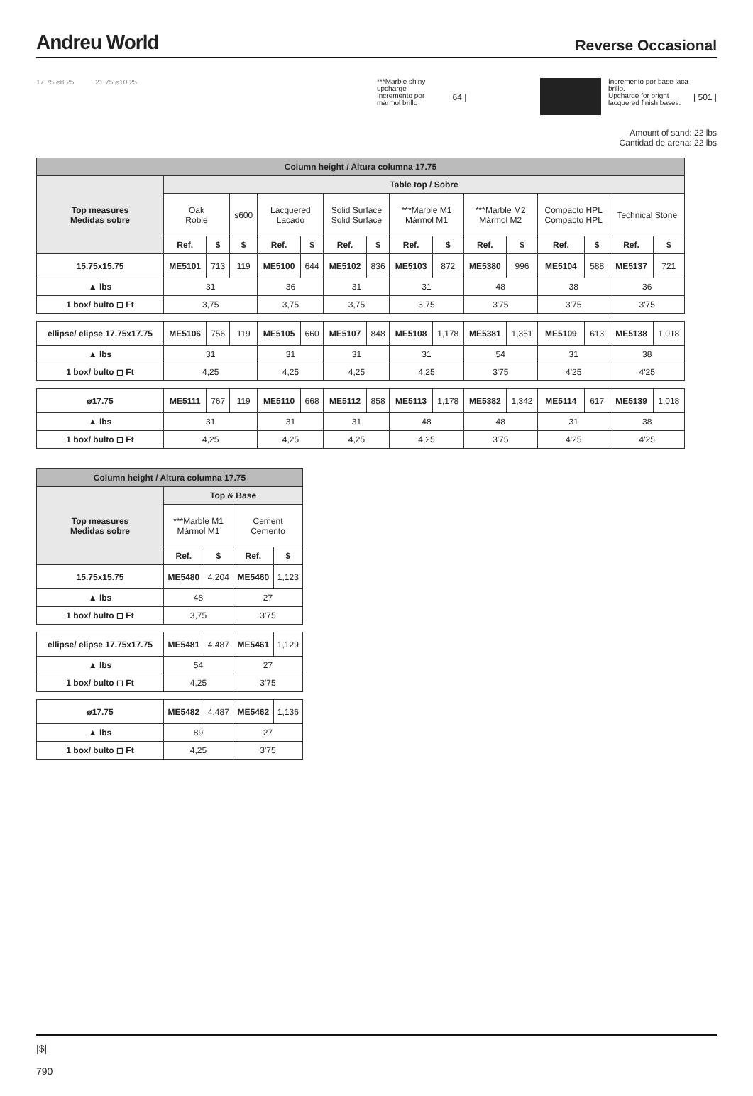Andreu World
Reverse Occasional
17.75 ⌀8.25 21.75 ⌀10.25
***Marble shiny upcharge
Incremento por mármol brillo
| 64 |
Incremento por base laca brillo.
Upcharge for bright lacquered finish bases.
| 501 |
Amount of sand: 22 lbs
Cantidad de arena: 22 lbs
| Column height / Altura columna 17.75 | | | | | | | | | | | | | | | |
| Top measures Medidas sobre | Table top / Sobre | | | | | | | | | | | | | | |
| | Oak Roble | | s600 | Lacquered Lacado | | Solid Surface Solid Surface | | ***Marble M1 Mármol M1 | | ***Marble M2 Mármol M2 | | Compacto HPL Compacto HPL | | Technical Stone | |
| | Ref. | $ | $ | Ref. | $ | Ref. | $ | Ref. | $ | Ref. | $ | Ref. | $ | Ref. | $ |
| 15.75x15.75 | ME5101 | 713 | 119 | ME5100 | 644 | ME5102 | 836 | ME5103 | 872 | ME5380 | 996 | ME5104 | 588 | ME5137 | 721 |
| ▲ lbs | 31 | | | 36 | | 31 | | 31 | | 48 | | 38 | | 36 | |
| 1 box/ bulto ◻ Ft | 3,75 | | | 3,75 | | 3,75 | | 3,75 | | 3'75 | | 3'75 | | 3'75 | |
| ellipse/ elipse 17.75x17.75 | ME5106 | 756 | 119 | ME5105 | 660 | ME5107 | 848 | ME5108 | 1,178 | ME5381 | 1,351 | ME5109 | 613 | ME5138 | 1,018 |
| ▲ lbs | 31 | | | 31 | | 31 | | 31 | | 54 | | 31 | | 38 | |
| 1 box/ bulto ◻ Ft | 4,25 | | | 4,25 | | 4,25 | | 4,25 | | 3'75 | | 4'25 | | 4'25 | |
| ø17.75 | ME5111 | 767 | 119 | ME5110 | 668 | ME5112 | 858 | ME5113 | 1,178 | ME5382 | 1,342 | ME5114 | 617 | ME5139 | 1,018 |
| ▲ lbs | 31 | | | 31 | | 31 | | 48 | | 48 | | 31 | | 38 | |
| 1 box/ bulto ◻ Ft | 4,25 | | | 4,25 | | 4,25 | | 4,25 | | 3'75 | | 4'25 | | 4'25 | |
| Column height / Altura columna 17.75 | | | | |
| Top measures Medidas sobre | Top & Base | | | |
| | ***Marble M1 Mármol M1 | | Cement Cemento | |
| | Ref. | $ | Ref. | $ |
| 15.75x15.75 | ME5480 | 4,204 | ME5460 | 1,123 |
| ▲ lbs | 48 | | 27 | |
| 1 box/ bulto ◻ Ft | 3,75 | | 3'75 | |
| ellipse/ elipse 17.75x17.75 | ME5481 | 4,487 | ME5461 | 1,129 |
| ▲ lbs | 54 | | 27 | |
| 1 box/ bulto ◻ Ft | 4,25 | | 3'75 | |
| ø17.75 | ME5482 | 4,487 | ME5462 | 1,136 |
| ▲ lbs | 89 | | 27 | |
| 1 box/ bulto ◻ Ft | 4,25 | | 3'75 | |
|$|
790